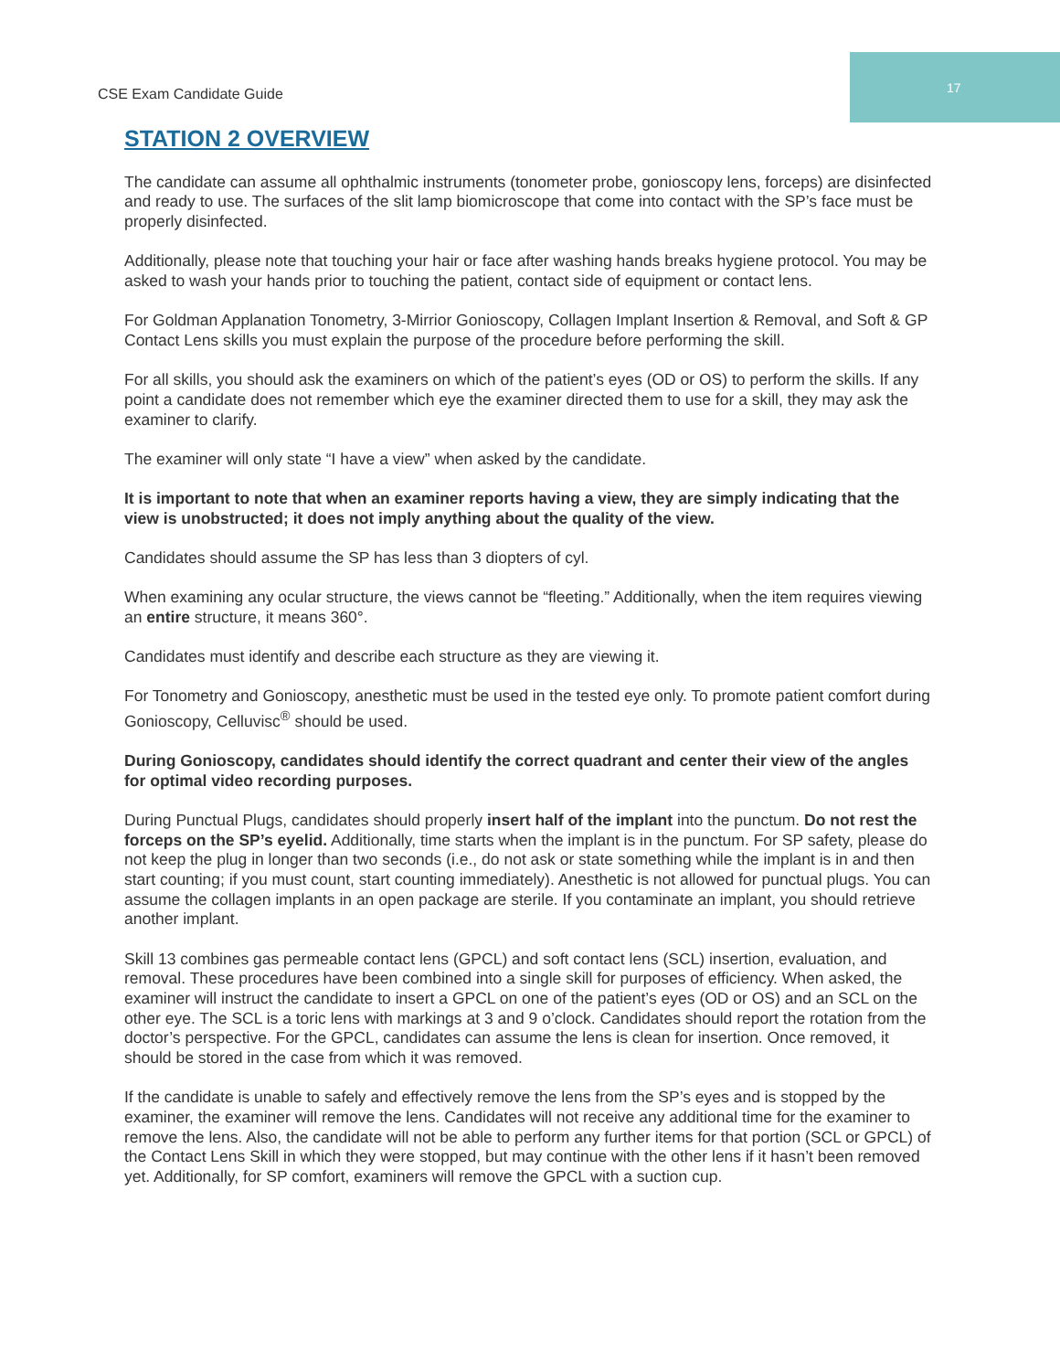CSE Exam Candidate Guide
17
STATION 2 OVERVIEW
The candidate can assume all ophthalmic instruments (tonometer probe, gonioscopy lens, forceps) are disinfected and ready to use. The surfaces of the slit lamp biomicroscope that come into contact with the SP’s face must be properly disinfected.
Additionally, please note that touching your hair or face after washing hands breaks hygiene protocol. You may be asked to wash your hands prior to touching the patient, contact side of equipment or contact lens.
For Goldman Applanation Tonometry, 3-Mirrior Gonioscopy, Collagen Implant Insertion & Removal, and Soft & GP Contact Lens skills you must explain the purpose of the procedure before performing the skill.
For all skills, you should ask the examiners on which of the patient’s eyes (OD or OS) to perform the skills. If any point a candidate does not remember which eye the examiner directed them to use for a skill, they may ask the examiner to clarify.
The examiner will only state “I have a view” when asked by the candidate.
It is important to note that when an examiner reports having a view, they are simply indicating that the view is unobstructed; it does not imply anything about the quality of the view.
Candidates should assume the SP has less than 3 diopters of cyl.
When examining any ocular structure, the views cannot be “fleeting.” Additionally, when the item requires viewing an entire structure, it means 360°.
Candidates must identify and describe each structure as they are viewing it.
For Tonometry and Gonioscopy, anesthetic must be used in the tested eye only. To promote patient comfort during Gonioscopy, Celluvisc<sup>®</sup> should be used.
During Gonioscopy, candidates should identify the correct quadrant and center their view of the angles for optimal video recording purposes.
During Punctual Plugs, candidates should properly insert half of the implant into the punctum. Do not rest the forceps on the SP’s eyelid. Additionally, time starts when the implant is in the punctum. For SP safety, please do not keep the plug in longer than two seconds (i.e., do not ask or state something while the implant is in and then start counting; if you must count, start counting immediately). Anesthetic is not allowed for punctual plugs. You can assume the collagen implants in an open package are sterile. If you contaminate an implant, you should retrieve another implant.
Skill 13 combines gas permeable contact lens (GPCL) and soft contact lens (SCL) insertion, evaluation, and removal. These procedures have been combined into a single skill for purposes of efficiency. When asked, the examiner will instruct the candidate to insert a GPCL on one of the patient’s eyes (OD or OS) and an SCL on the other eye. The SCL is a toric lens with markings at 3 and 9 o’clock. Candidates should report the rotation from the doctor’s perspective. For the GPCL, candidates can assume the lens is clean for insertion. Once removed, it should be stored in the case from which it was removed.
If the candidate is unable to safely and effectively remove the lens from the SP’s eyes and is stopped by the examiner, the examiner will remove the lens. Candidates will not receive any additional time for the examiner to remove the lens. Also, the candidate will not be able to perform any further items for that portion (SCL or GPCL) of the Contact Lens Skill in which they were stopped, but may continue with the other lens if it hasn’t been removed yet. Additionally, for SP comfort, examiners will remove the GPCL with a suction cup.